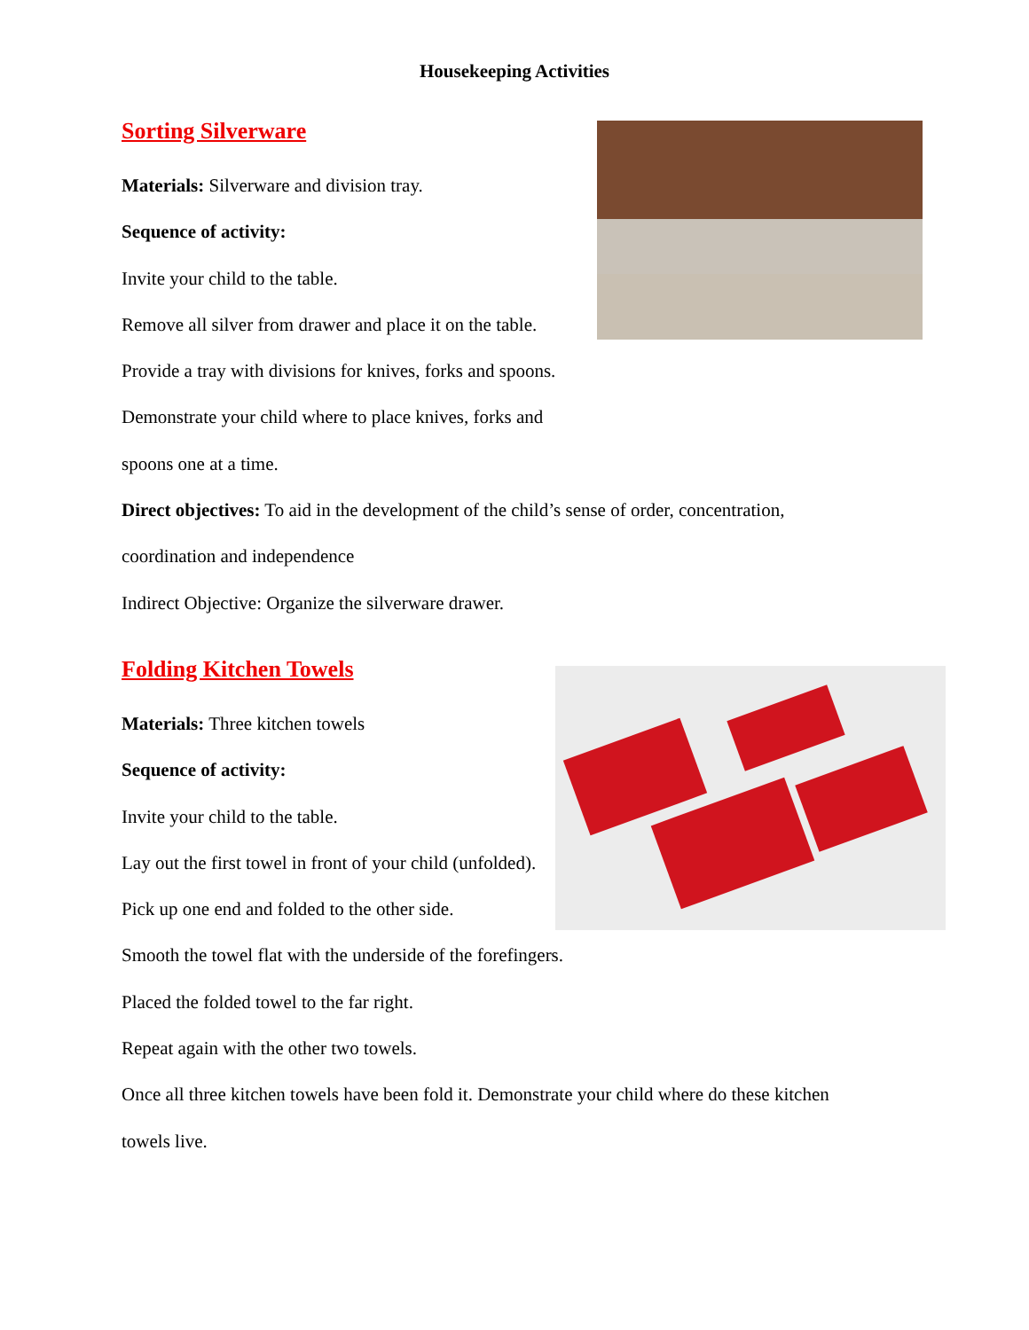Housekeeping Activities
Sorting Silverware
Materials: Silverware and division tray.
Sequence of activity:
Invite your child to the table.
Remove all silver from drawer and place it on the table.
Provide a tray with divisions for knives, forks and spoons.
Demonstrate your child where to place knives, forks and
spoons one at a time.
Direct objectives: To aid in the development of the child’s sense of order, concentration,
coordination and independence
Indirect Objective: Organize the silverware drawer.
Folding Kitchen Towels
Materials: Three kitchen towels
Sequence of activity:
Invite your child to the table.
Lay out the first towel in front of your child (unfolded).
Pick up one end and folded to the other side.
Smooth the towel flat with the underside of the forefingers.
Placed the folded towel to the far right.
Repeat again with the other two towels.
Once all three kitchen towels have been fold it. Demonstrate your child where do these kitchen
towels live.